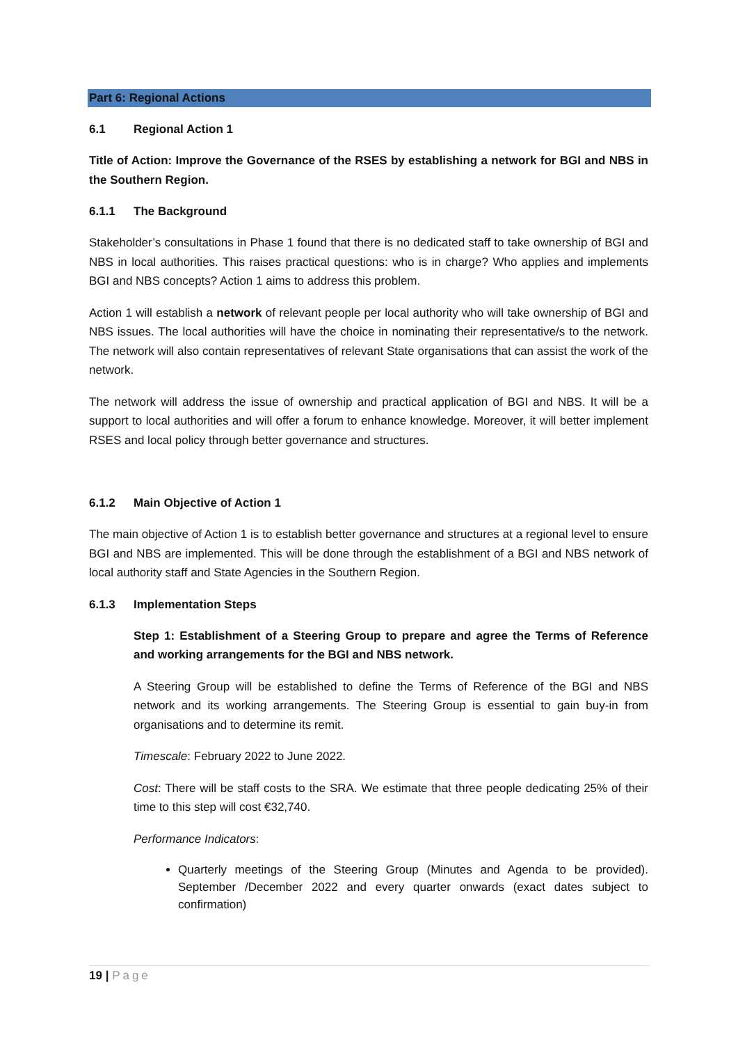Part 6: Regional Actions
6.1 Regional Action 1
Title of Action: Improve the Governance of the RSES by establishing a network for BGI and NBS in the Southern Region.
6.1.1 The Background
Stakeholder’s consultations in Phase 1 found that there is no dedicated staff to take ownership of BGI and NBS in local authorities. This raises practical questions: who is in charge? Who applies and implements BGI and NBS concepts? Action 1 aims to address this problem.
Action 1 will establish a network of relevant people per local authority who will take ownership of BGI and NBS issues. The local authorities will have the choice in nominating their representative/s to the network. The network will also contain representatives of relevant State organisations that can assist the work of the network.
The network will address the issue of ownership and practical application of BGI and NBS. It will be a support to local authorities and will offer a forum to enhance knowledge. Moreover, it will better implement RSES and local policy through better governance and structures.
6.1.2 Main Objective of Action 1
The main objective of Action 1 is to establish better governance and structures at a regional level to ensure BGI and NBS are implemented. This will be done through the establishment of a BGI and NBS network of local authority staff and State Agencies in the Southern Region.
6.1.3 Implementation Steps
Step 1: Establishment of a Steering Group to prepare and agree the Terms of Reference and working arrangements for the BGI and NBS network.
A Steering Group will be established to define the Terms of Reference of the BGI and NBS network and its working arrangements. The Steering Group is essential to gain buy-in from organisations and to determine its remit.
Timescale: February 2022 to June 2022.
Cost: There will be staff costs to the SRA. We estimate that three people dedicating 25% of their time to this step will cost €32,740.
Performance Indicators:
Quarterly meetings of the Steering Group (Minutes and Agenda to be provided). September /December 2022 and every quarter onwards (exact dates subject to confirmation)
19 | Page